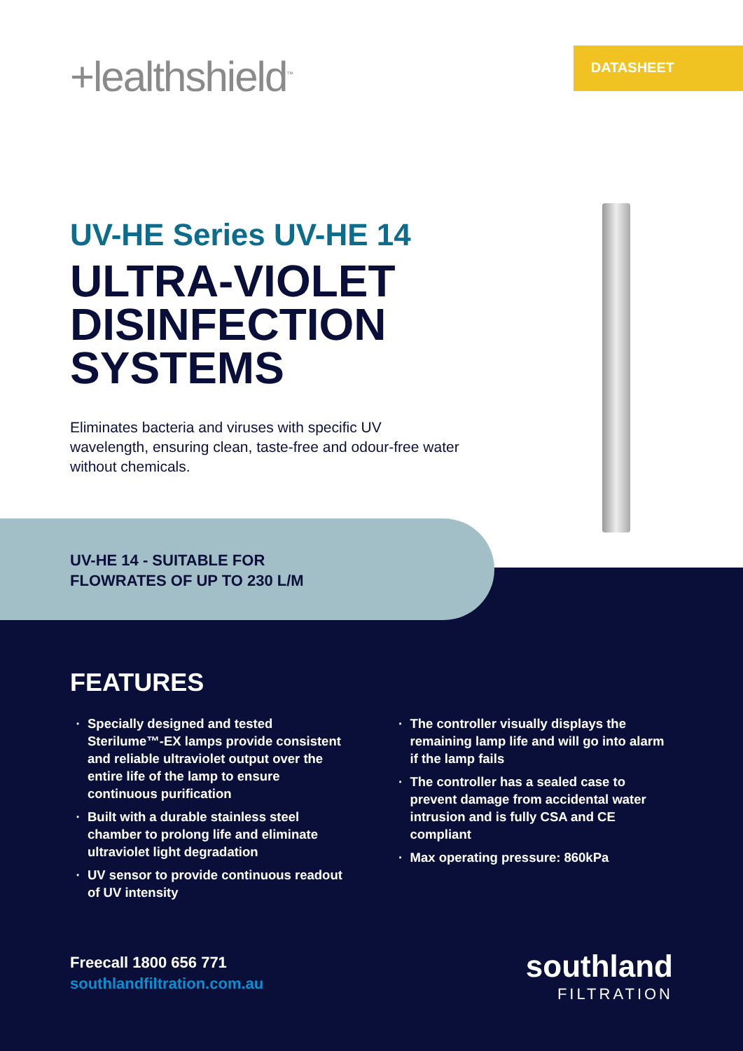+lealthshield<sup>™</sup>
DATASHEET
UV-HE Series UV-HE 14
ULTRA-VIOLET
DISINFECTION
SYSTEMS
Eliminates bacteria and viruses with specific UV wavelength, ensuring clean, taste-free and odour-free water without chemicals.
UV-HE 14 - SUITABLE FOR
FLOWRATES OF UP TO 230 L/M
FEATURES
Specially designed and tested Sterilume™-EX lamps provide consistent and reliable ultraviolet output over the entire life of the lamp to ensure continuous purification
Built with a durable stainless steel chamber to prolong life and eliminate ultraviolet light degradation
UV sensor to provide continuous readout of UV intensity
The controller visually displays the remaining lamp life and will go into alarm if the lamp fails
The controller has a sealed case to prevent damage from accidental water intrusion and is fully CSA and CE compliant
Max operating pressure: 860kPa
Freecall 1800 656 771
southlandfiltration.com.au
southland
FILTRATION